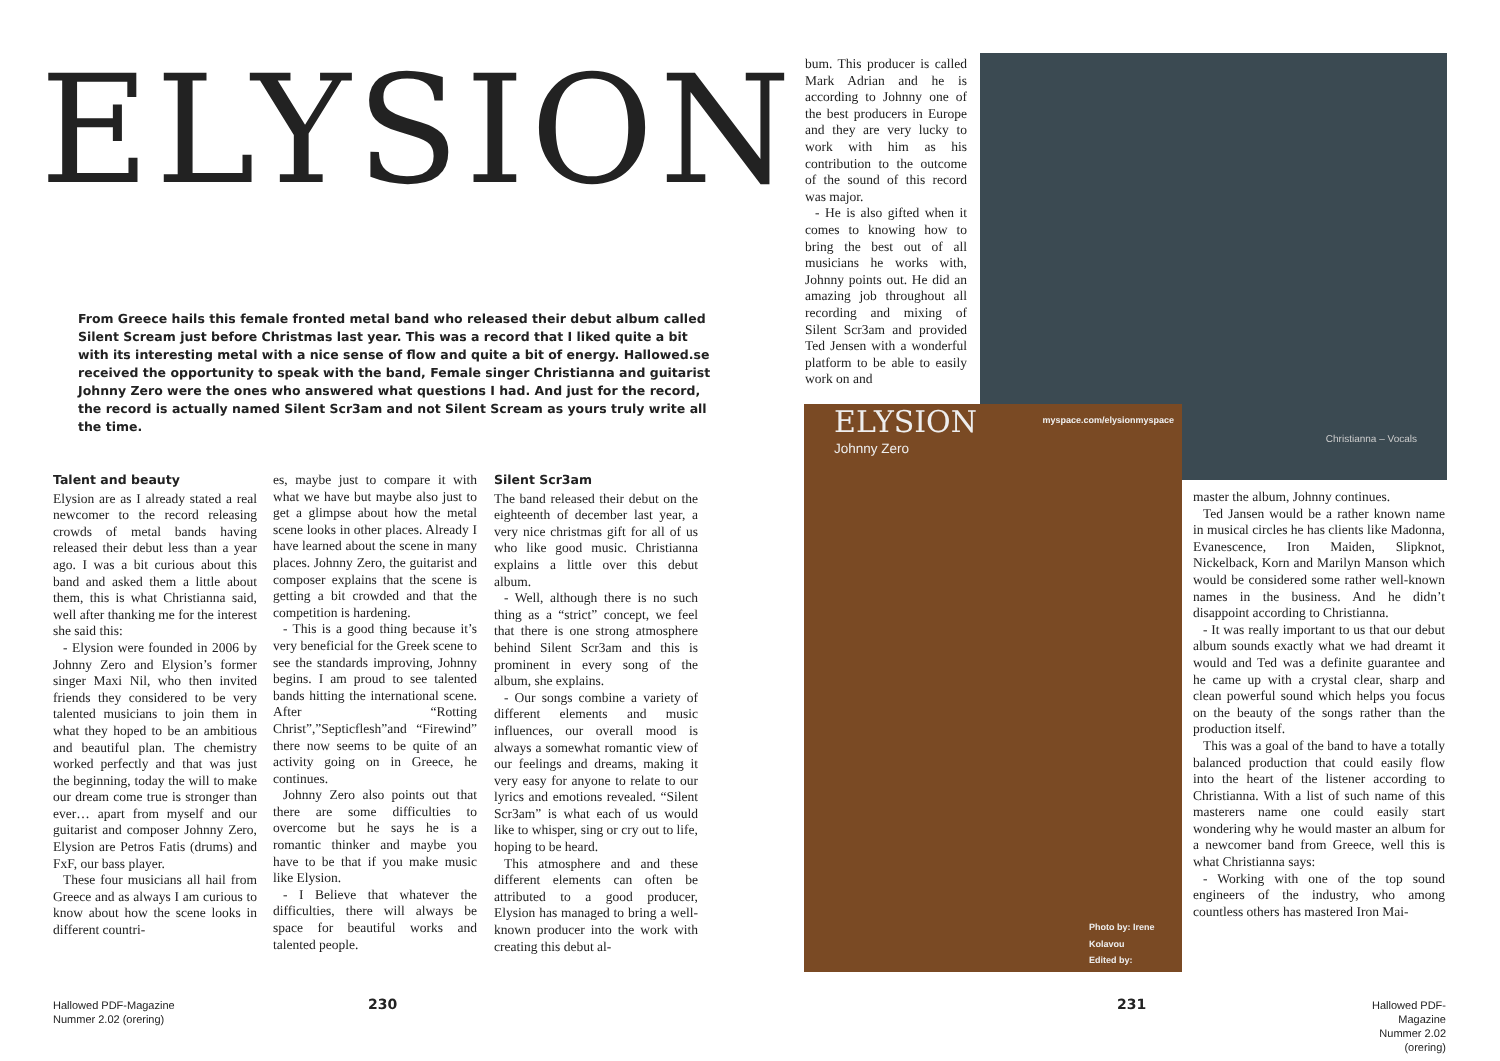ELYSION
From Greece hails this female fronted metal band who released their debut album called Silent Scream just before Christmas last year. This was a record that I liked quite a bit with its interesting metal with a nice sense of flow and quite a bit of energy. Hallowed.se received the opportunity to speak with the band, Female singer Christianna and guitarist Johnny Zero were the ones who answered what questions I had. And just for the record, the record is actually named Silent Scr3am and not Silent Scream as yours truly write all the time.
Talent and beauty
Elysion are as I already stated a real newcomer to the record releasing crowds of metal bands having released their debut less than a year ago. I was a bit curious about this band and asked them a little about them, this is what Christianna said, well after thanking me for the interest she said this:
- Elysion were founded in 2006 by Johnny Zero and Elysion’s former singer Maxi Nil, who then invited friends they considered to be very talented musicians to join them in what they hoped to be an ambitious and beautiful plan. The chemistry worked perfectly and that was just the beginning, today the will to make our dream come true is stronger than ever… apart from myself and our guitarist and composer Johnny Zero, Elysion are Petros Fatis (drums) and FxF, our bass player.
These four musicians all hail from Greece and as always I am curious to know about how the scene looks in different countri-
es, maybe just to compare it with what we have but maybe also just to get a glimpse about how the metal scene looks in other places. Already I have learned about the scene in many places. Johnny Zero, the guitarist and composer explains that the scene is getting a bit crowded and that the competition is hardening.
- This is a good thing because it’s very beneficial for the Greek scene to see the standards improving, Johnny begins. I am proud to see talented bands hitting the international scene. After “Rotting Christ”,”Septicflesh”and “Firewind” there now seems to be quite of an activity going on in Greece, he continues.
Johnny Zero also points out that there are some difficulties to overcome but he says he is a romantic thinker and maybe you have to be that if you make music like Elysion.
- I Believe that whatever the difficulties, there will always be space for beautiful works and talented people.
Silent Scr3am
The band released their debut on the eighteenth of december last year, a very nice christmas gift for all of us who like good music. Christianna explains a little over this debut album.
- Well, although there is no such thing as a “strict” concept, we feel that there is one strong atmosphere behind Silent Scr3am and this is prominent in every song of the album, she explains.
- Our songs combine a variety of different elements and music influences, our overall mood is always a somewhat romantic view of our feelings and dreams, making it very easy for anyone to relate to our lyrics and emotions revealed. “Silent Scr3am” is what each of us would like to whisper, sing or cry out to life, hoping to be heard.
This atmosphere and and these different elements can often be attributed to a good producer, Elysion has managed to bring a well-known producer into the work with creating this debut al-
230
Hallowed PDF-Magazine
Nummer 2.02 (orering)
bum. This producer is called Mark Adrian and he is according to Johnny one of the best producers in Europe and they are very lucky to work with him as his contribution to the outcome of the sound of this record was major.
- He is also gifted when it comes to knowing how to bring the best out of all musicians he works with, Johnny points out. He did an amazing job throughout all recording and mixing of Silent Scr3am and provided Ted Jensen with a wonderful platform to be able to easily work on and
Christianna – Vocals
ELYSION
Johnny Zero
myspace.com/elysionmyspace
Photo by: Irene Kolavou
Edited by:
master the album, Johnny continues.
Ted Jansen would be a rather known name in musical circles he has clients like Madonna, Evanescence, Iron Maiden, Slipknot, Nickelback, Korn and Marilyn Manson which would be considered some rather well-known names in the business. And he didn’t disappoint according to Christianna.
- It was really important to us that our debut album sounds exactly what we had dreamt it would and Ted was a definite guarantee and he came up with a crystal clear, sharp and clean powerful sound which helps you focus on the beauty of the songs rather than the production itself.
This was a goal of the band to have a totally balanced production that could easily flow into the heart of the listener according to Christianna. With a list of such name of this masterers name one could easily start wondering why he would master an album for a newcomer band from Greece, well this is what Christianna says:
- Working with one of the top sound engineers of the industry, who among countless others has mastered Iron Mai-
231
Hallowed PDF-Magazine
Nummer 2.02 (orering)